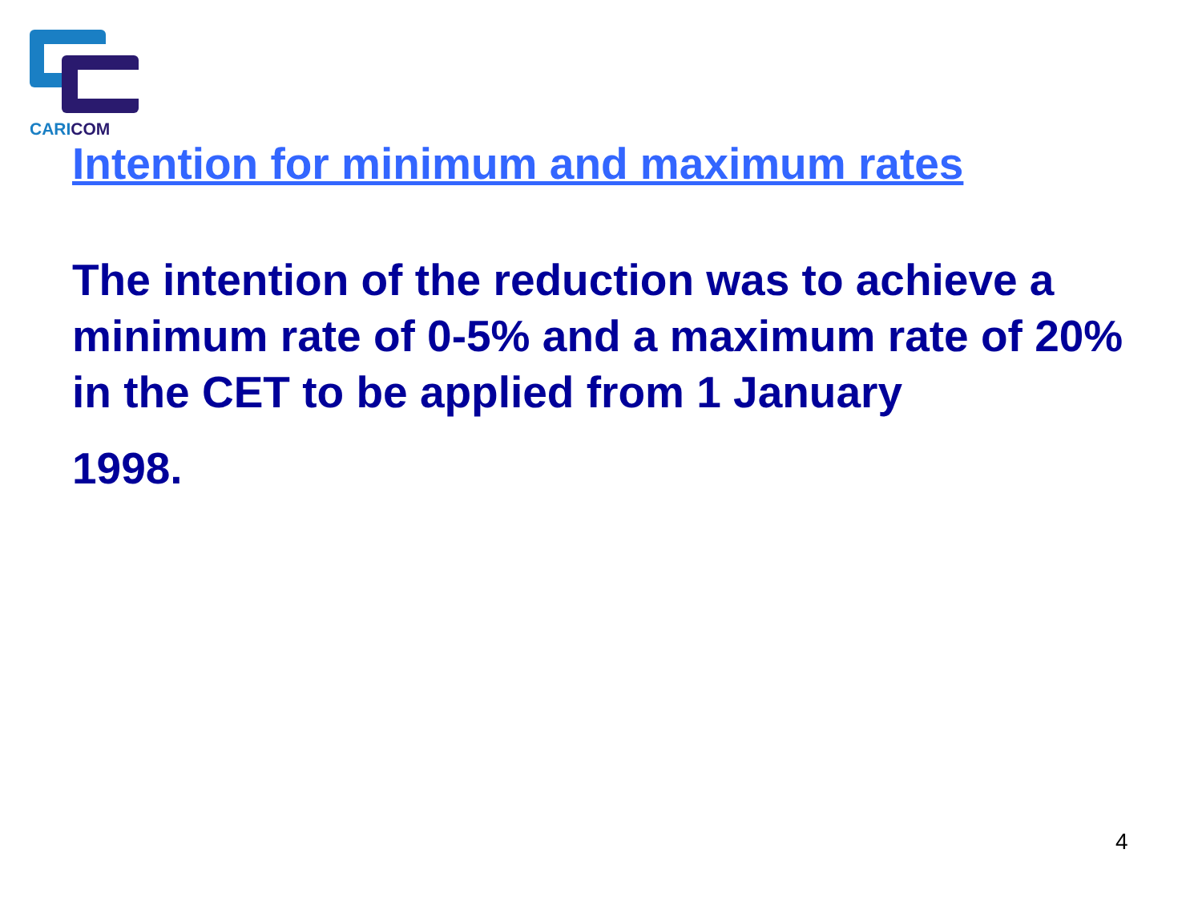CARICOM
Intention for minimum and maximum rates
The intention of the reduction was to achieve a minimum rate of 0-5% and a maximum rate of 20% in the CET to be applied from 1 January
1998.
4